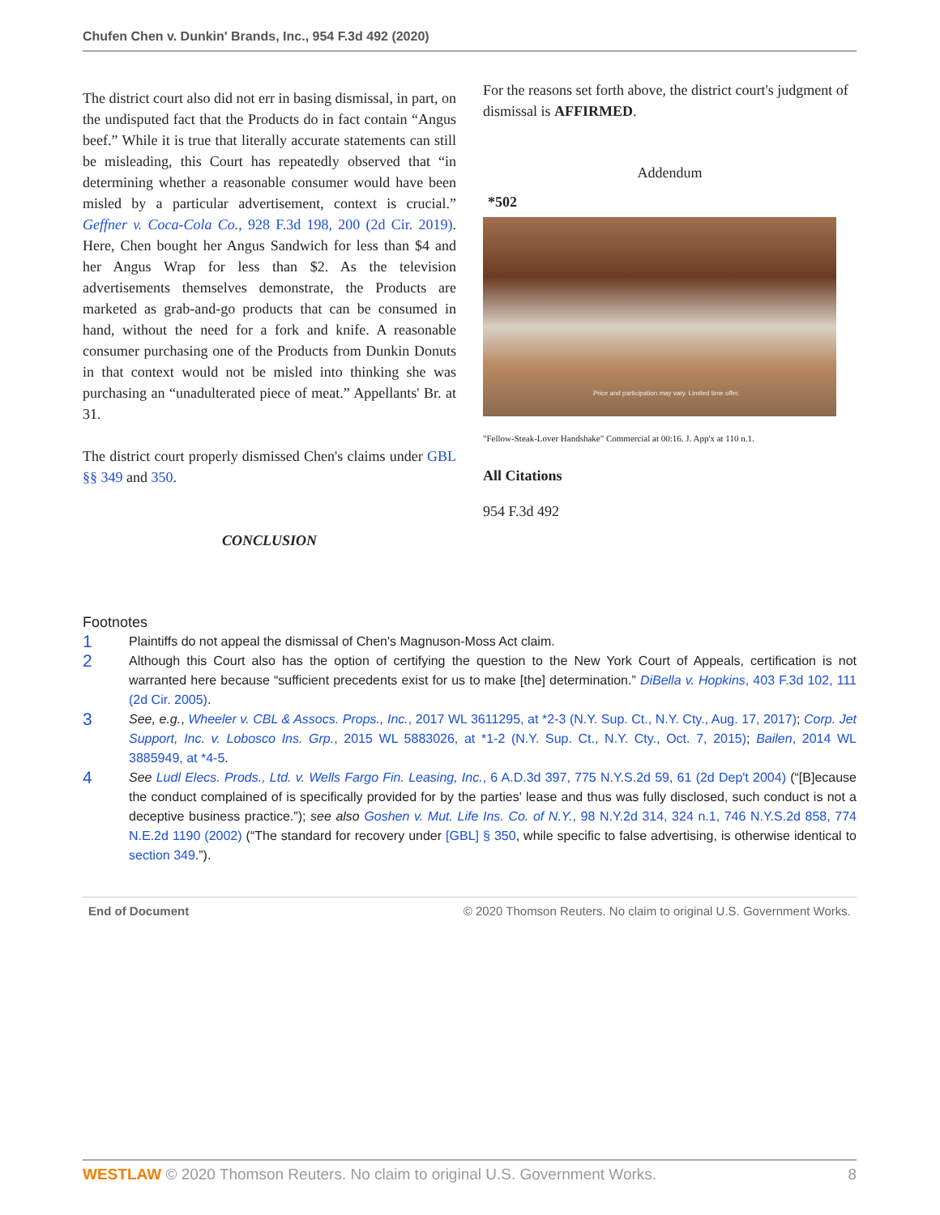Chufen Chen v. Dunkin' Brands, Inc., 954 F.3d 492 (2020)
The district court also did not err in basing dismissal, in part, on the undisputed fact that the Products do in fact contain “Angus beef.” While it is true that literally accurate statements can still be misleading, this Court has repeatedly observed that “in determining whether a reasonable consumer would have been misled by a particular advertisement, context is crucial.” Geffner v. Coca-Cola Co., 928 F.3d 198, 200 (2d Cir. 2019). Here, Chen bought her Angus Sandwich for less than $4 and her Angus Wrap for less than $2. As the television advertisements themselves demonstrate, the Products are marketed as grab-and-go products that can be consumed in hand, without the need for a fork and knife. A reasonable consumer purchasing one of the Products from Dunkin Donuts in that context would not be misled into thinking she was purchasing an “unadulterated piece of meat.” Appellants' Br. at 31.
The district court properly dismissed Chen's claims under GBL §§ 349 and 350.
CONCLUSION
For the reasons set forth above, the district court's judgment of dismissal is AFFIRMED.
Addendum
*502
Price and participation may vary. Limited time offer.
"Fellow-Steak-Lover Handshake" Commercial at 00:16. J. App'x at 110 n.1.
All Citations
954 F.3d 492
Footnotes
1 Plaintiffs do not appeal the dismissal of Chen's Magnuson-Moss Act claim.
2 Although this Court also has the option of certifying the question to the New York Court of Appeals, certification is not warranted here because “sufficient precedents exist for us to make [the] determination.” DiBella v. Hopkins, 403 F.3d 102, 111 (2d Cir. 2005).
3 See, e.g., Wheeler v. CBL & Assocs. Props., Inc., 2017 WL 3611295, at *2-3 (N.Y. Sup. Ct., N.Y. Cty., Aug. 17, 2017); Corp. Jet Support, Inc. v. Lobosco Ins. Grp., 2015 WL 5883026, at *1-2 (N.Y. Sup. Ct., N.Y. Cty., Oct. 7, 2015); Bailen, 2014 WL 3885949, at *4-5.
4 See Ludl Elecs. Prods., Ltd. v. Wells Fargo Fin. Leasing, Inc., 6 A.D.3d 397, 775 N.Y.S.2d 59, 61 (2d Dep't 2004) (“[B]ecause the conduct complained of is specifically provided for by the parties' lease and thus was fully disclosed, such conduct is not a deceptive business practice.”); see also Goshen v. Mut. Life Ins. Co. of N.Y., 98 N.Y.2d 314, 324 n.1, 746 N.Y.S.2d 858, 774 N.E.2d 1190 (2002) (“The standard for recovery under [GBL] § 350, while specific to false advertising, is otherwise identical to section 349.”).
End of Document © 2020 Thomson Reuters. No claim to original U.S. Government Works.
WESTLAW © 2020 Thomson Reuters. No claim to original U.S. Government Works. 8